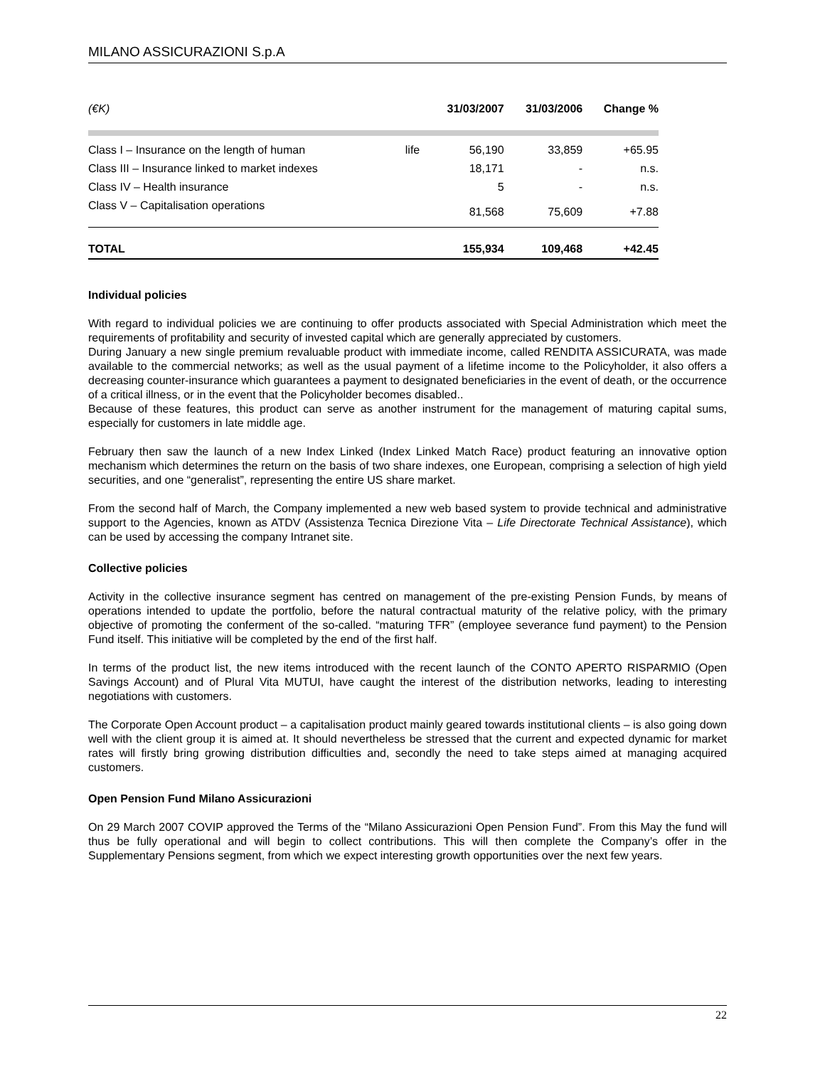MILANO ASSICURAZIONI S.p.A
| (€K) | | 31/03/2007 | 31/03/2006 | Change % |
| --- | --- | --- | --- | --- |
| Class I – Insurance on the length of human | life | 56,190 | 33,859 | +65.95 |
| Class III – Insurance linked to market indexes | | 18,171 | - | n.s. |
| Class IV – Health insurance | | 5 | - | n.s. |
| Class V – Capitalisation operations | | 81,568 | 75,609 | +7.88 |
| TOTAL | | 155,934 | 109,468 | +42.45 |
Individual policies
With regard to individual policies we are continuing to offer products associated with Special Administration which meet the requirements of profitability and security of invested capital which are generally appreciated by customers.
During January a new single premium revaluable product with immediate income, called RENDITA ASSICURATA, was made available to the commercial networks; as well as the usual payment of a lifetime income to the Policyholder, it also offers a decreasing counter-insurance which guarantees a payment to designated beneficiaries in the event of death, or the occurrence of a critical illness, or in the event that the Policyholder becomes disabled..
Because of these features, this product can serve as another instrument for the management of maturing capital sums, especially for customers in late middle age.
February then saw the launch of a new Index Linked (Index Linked Match Race) product featuring an innovative option mechanism which determines the return on the basis of two share indexes, one European, comprising a selection of high yield securities, and one “generalist”, representing the entire US share market.
From the second half of March, the Company implemented a new web based system to provide technical and administrative support to the Agencies, known as ATDV (Assistenza Tecnica Direzione Vita – Life Directorate Technical Assistance), which can be used by accessing the company Intranet site.
Collective policies
Activity in the collective insurance segment has centred on management of the pre-existing Pension Funds, by means of operations intended to update the portfolio, before the natural contractual maturity of the relative policy, with the primary objective of promoting the conferment of the so-called. “maturing TFR” (employee severance fund payment) to the Pension Fund itself. This initiative will be completed by the end of the first half.
In terms of the product list, the new items introduced with the recent launch of the CONTO APERTO RISPARMIO (Open Savings Account) and of Plural Vita MUTUI, have caught the interest of the distribution networks, leading to interesting negotiations with customers.
The Corporate Open Account product – a capitalisation product mainly geared towards institutional clients – is also going down well with the client group it is aimed at. It should nevertheless be stressed that the current and expected dynamic for market rates will firstly bring growing distribution difficulties and, secondly the need to take steps aimed at managing acquired customers.
Open Pension Fund Milano Assicurazioni
On 29 March 2007 COVIP approved the Terms of the “Milano Assicurazioni Open Pension Fund”. From this May the fund will thus be fully operational and will begin to collect contributions. This will then complete the Company’s offer in the Supplementary Pensions segment, from which we expect interesting growth opportunities over the next few years.
22